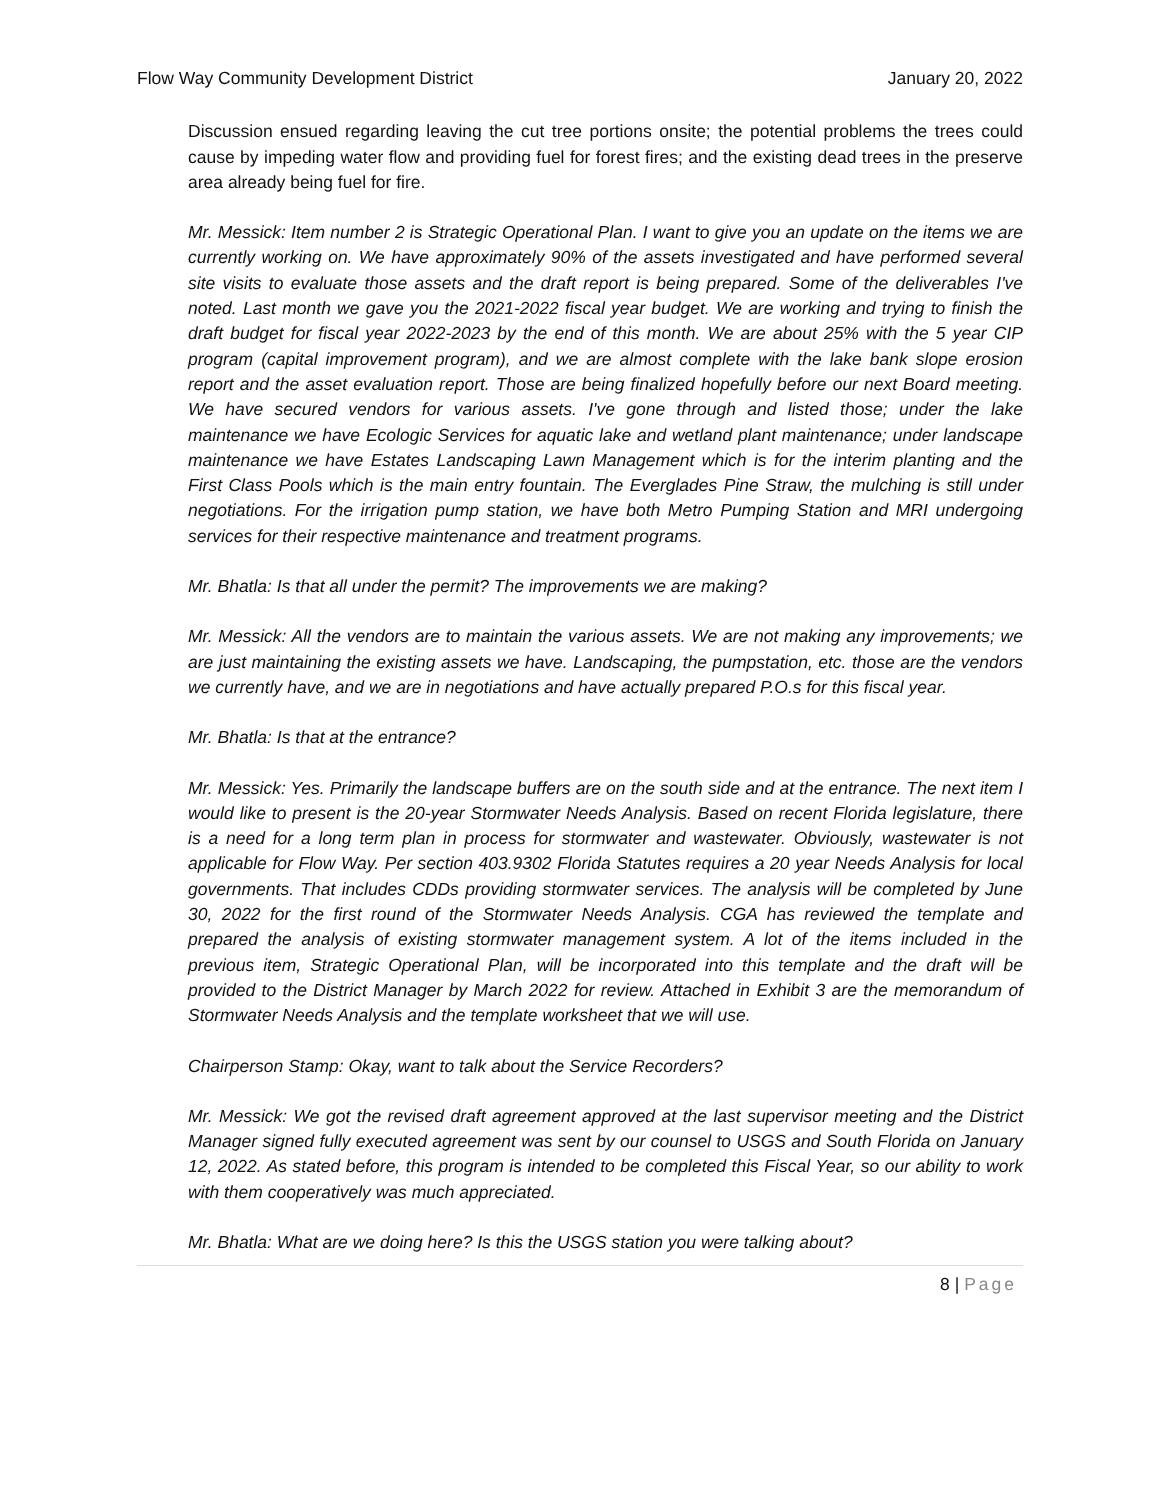Flow Way Community Development District January 20, 2022
Discussion ensued regarding leaving the cut tree portions onsite; the potential problems the trees could cause by impeding water flow and providing fuel for forest fires; and the existing dead trees in the preserve area already being fuel for fire.
Mr. Messick: Item number 2 is Strategic Operational Plan. I want to give you an update on the items we are currently working on. We have approximately 90% of the assets investigated and have performed several site visits to evaluate those assets and the draft report is being prepared. Some of the deliverables I've noted. Last month we gave you the 2021-2022 fiscal year budget. We are working and trying to finish the draft budget for fiscal year 2022-2023 by the end of this month. We are about 25% with the 5 year CIP program (capital improvement program), and we are almost complete with the lake bank slope erosion report and the asset evaluation report. Those are being finalized hopefully before our next Board meeting. We have secured vendors for various assets. I've gone through and listed those; under the lake maintenance we have Ecologic Services for aquatic lake and wetland plant maintenance; under landscape maintenance we have Estates Landscaping Lawn Management which is for the interim planting and the First Class Pools which is the main entry fountain. The Everglades Pine Straw, the mulching is still under negotiations. For the irrigation pump station, we have both Metro Pumping Station and MRI undergoing services for their respective maintenance and treatment programs.
Mr. Bhatla: Is that all under the permit? The improvements we are making?
Mr. Messick: All the vendors are to maintain the various assets. We are not making any improvements; we are just maintaining the existing assets we have. Landscaping, the pumpstation, etc. those are the vendors we currently have, and we are in negotiations and have actually prepared P.O.s for this fiscal year.
Mr. Bhatla: Is that at the entrance?
Mr. Messick: Yes. Primarily the landscape buffers are on the south side and at the entrance. The next item I would like to present is the 20-year Stormwater Needs Analysis. Based on recent Florida legislature, there is a need for a long term plan in process for stormwater and wastewater. Obviously, wastewater is not applicable for Flow Way. Per section 403.9302 Florida Statutes requires a 20 year Needs Analysis for local governments. That includes CDDs providing stormwater services. The analysis will be completed by June 30, 2022 for the first round of the Stormwater Needs Analysis. CGA has reviewed the template and prepared the analysis of existing stormwater management system. A lot of the items included in the previous item, Strategic Operational Plan, will be incorporated into this template and the draft will be provided to the District Manager by March 2022 for review. Attached in Exhibit 3 are the memorandum of Stormwater Needs Analysis and the template worksheet that we will use.
Chairperson Stamp: Okay, want to talk about the Service Recorders?
Mr. Messick: We got the revised draft agreement approved at the last supervisor meeting and the District Manager signed fully executed agreement was sent by our counsel to USGS and South Florida on January 12, 2022. As stated before, this program is intended to be completed this Fiscal Year, so our ability to work with them cooperatively was much appreciated.
Mr. Bhatla: What are we doing here? Is this the USGS station you were talking about?
8 | Page